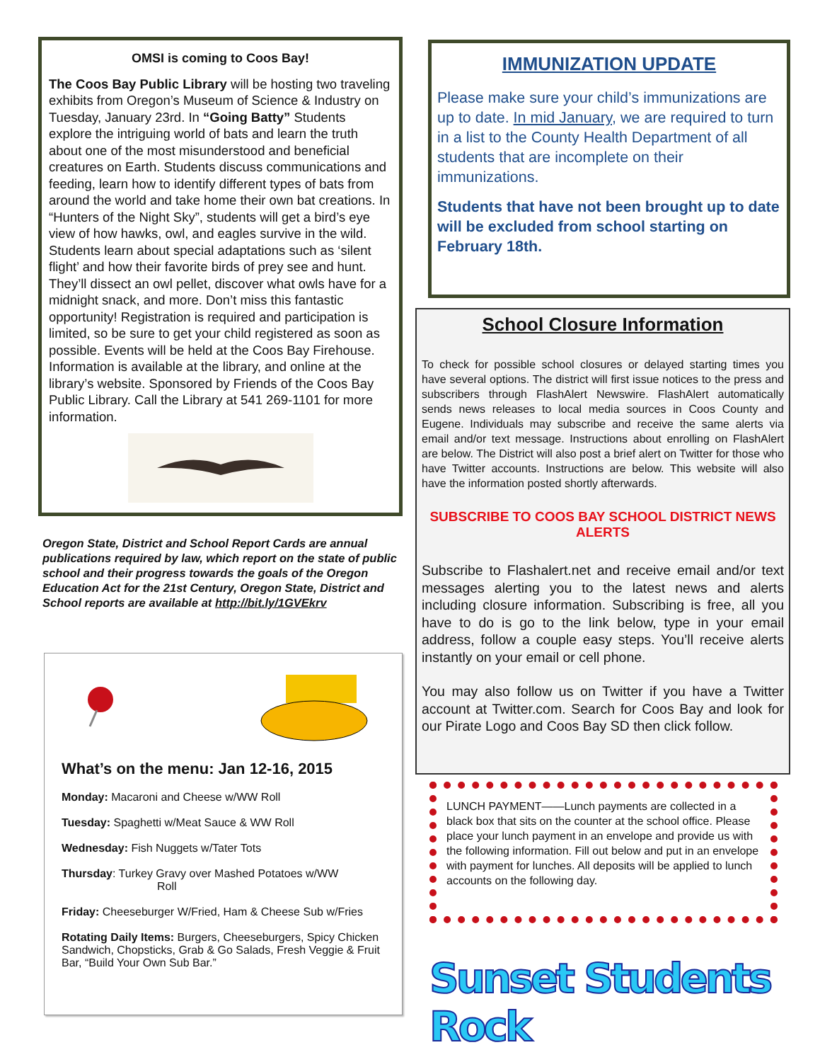OMSI is coming to Coos Bay!
The Coos Bay Public Library will be hosting two traveling exhibits from Oregon’s Museum of Science & Industry on Tuesday, January 23rd. In “Going Batty” Students explore the intriguing world of bats and learn the truth about one of the most misunderstood and beneficial creatures on Earth. Students discuss communications and feeding, learn how to identify different types of bats from around the world and take home their own bat creations. In “Hunters of the Night Sky”, students will get a bird’s eye view of how hawks, owl, and eagles survive in the wild. Students learn about special adaptations such as ‘silent flight’ and how their favorite birds of prey see and hunt. They’ll dissect an owl pellet, discover what owls have for a midnight snack, and more. Don’t miss this fantastic opportunity! Registration is required and participation is limited, so be sure to get your child registered as soon as possible. Events will be held at the Coos Bay Firehouse. Information is available at the library, and online at the library’s website. Sponsored by Friends of the Coos Bay Public Library. Call the Library at 541 269-1101 for more information.
Oregon State, District and School Report Cards are annual publications required by law, which report on the state of public school and their progress towards the goals of the Oregon Education Act for the 21st Century, Oregon State, District and School reports are available at http://bit.ly/1GVEkrv
What’s on the menu: Jan 12-16, 2015
Monday: Macaroni and Cheese w/WW Roll
Tuesday: Spaghetti w/Meat Sauce & WW Roll
Wednesday: Fish Nuggets w/Tater Tots
Thursday: Turkey Gravy over Mashed Potatoes w/WW
Roll
Friday: Cheeseburger W/Fried, Ham & Cheese Sub w/Fries
Rotating Daily Items: Burgers, Cheeseburgers, Spicy Chicken Sandwich, Chopsticks, Grab & Go Salads, Fresh Veggie & Fruit Bar, “Build Your Own Sub Bar.”
IMMUNIZATION UPDATE
Please make sure your child’s immunizations are up to date. In mid January, we are required to turn in a list to the County Health Department of all students that are incomplete on their immunizations.
Students that have not been brought up to date will be excluded from school starting on February 18th.
School Closure Information
To check for possible school closures or delayed starting times you have several options. The district will first issue notices to the press and subscribers through FlashAlert Newswire. FlashAlert automatically sends news releases to local media sources in Coos County and Eugene. Individuals may subscribe and receive the same alerts via email and/or text message. Instructions about enrolling on FlashAlert are below. The District will also post a brief alert on Twitter for those who have Twitter accounts. Instructions are below. This website will also have the information posted shortly afterwards.
SUBSCRIBE TO COOS BAY SCHOOL DISTRICT NEWS ALERTS
Subscribe to Flashalert.net and receive email and/or text messages alerting you to the latest news and alerts including closure information. Subscribing is free, all you have to do is go to the link below, type in your email address, follow a couple easy steps. You’ll receive alerts instantly on your email or cell phone.
You may also follow us on Twitter if you have a Twitter account at Twitter.com. Search for Coos Bay and look for our Pirate Logo and Coos Bay SD then click follow.
LUNCH PAYMENT——Lunch payments are collected in a black box that sits on the counter at the school office. Please place your lunch payment in an envelope and provide us with the following information. Fill out below and put in an envelope with payment for lunches. All deposits will be applied to lunch accounts on the following day.
Sunset Students Rock